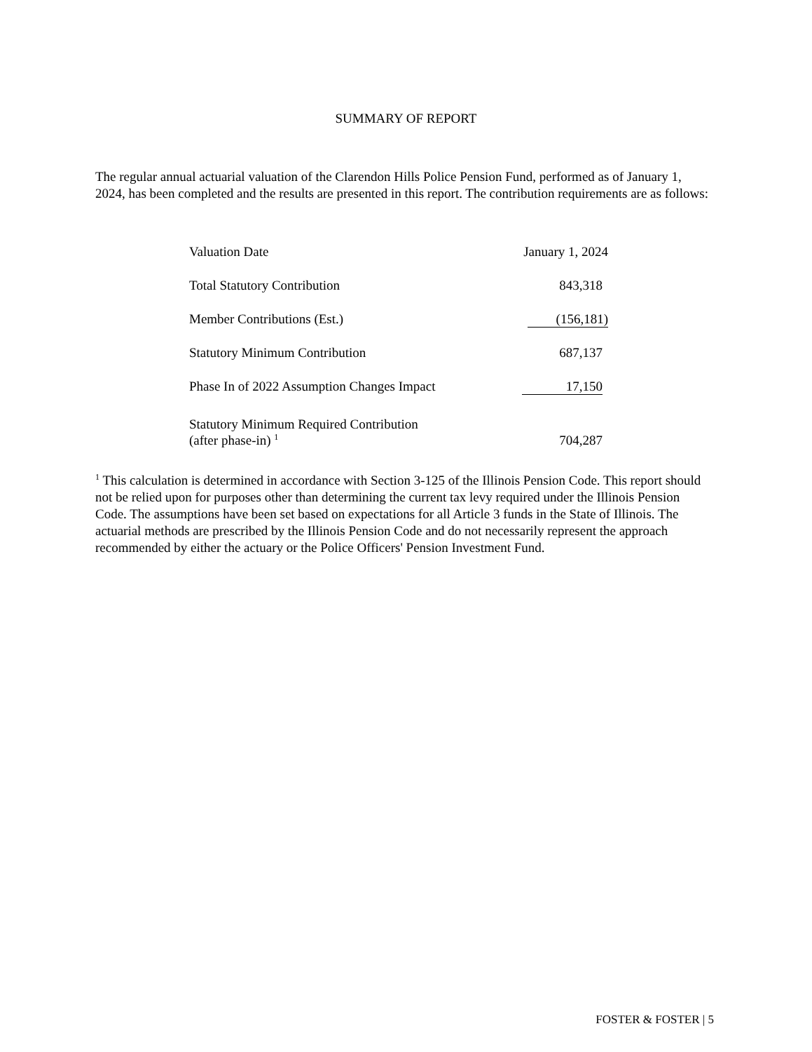SUMMARY OF REPORT
The regular annual actuarial valuation of the Clarendon Hills Police Pension Fund, performed as of January 1, 2024, has been completed and the results are presented in this report. The contribution requirements are as follows:
| Valuation Date | January 1, 2024 |
| Total Statutory Contribution | 843,318 |
| Member Contributions (Est.) | (156,181) |
| Statutory Minimum Contribution | 687,137 |
| Phase In of 2022 Assumption Changes Impact | 17,150 |
| Statutory Minimum Required Contribution (after phase-in) <sup>1</sup> | 704,287 |
<sup>1</sup> This calculation is determined in accordance with Section 3-125 of the Illinois Pension Code. This report should not be relied upon for purposes other than determining the current tax levy required under the Illinois Pension Code. The assumptions have been set based on expectations for all Article 3 funds in the State of Illinois. The actuarial methods are prescribed by the Illinois Pension Code and do not necessarily represent the approach recommended by either the actuary or the Police Officers' Pension Investment Fund.
FOSTER & FOSTER | 5